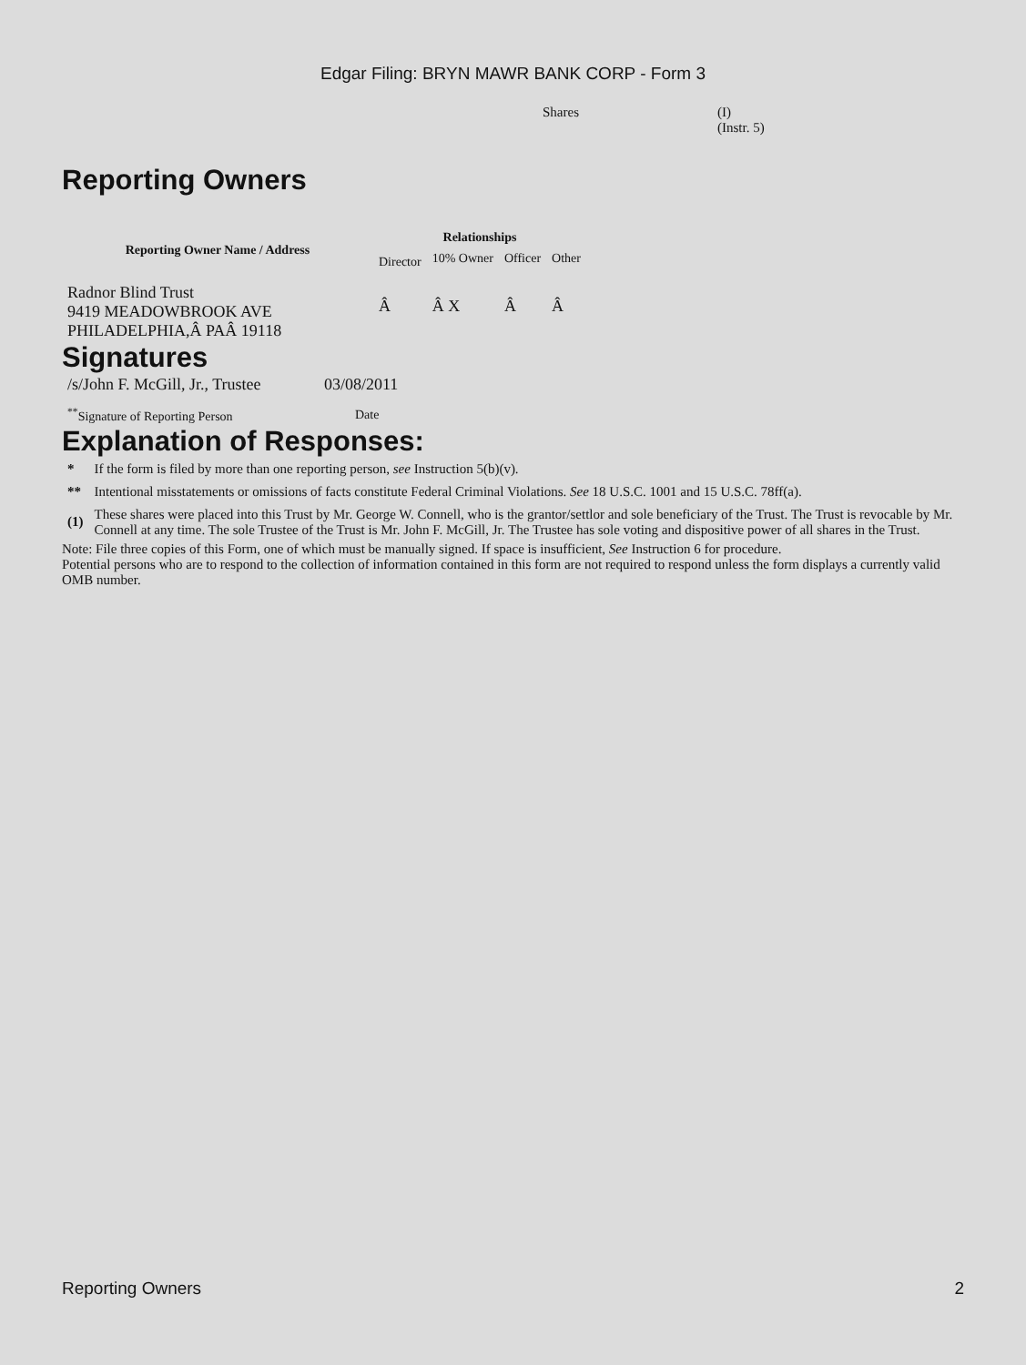Edgar Filing: BRYN MAWR BANK CORP - Form 3
| Shares | (I) (Instr. 5) |
Reporting Owners
| Reporting Owner Name / Address | Relationships | | | |
| --- | --- | --- | --- | --- |
| | Director | 10% Owner | Officer | Other |
| Radnor Blind Trust 9419 MEADOWBROOK AVE PHILADELPHIA,Â PAÂ 19118 | Â | Â X | Â | Â |
Signatures
| /s/John F. McGill, Jr., Trustee | 03/08/2011 |
| <sup>**</sup> Signature of Reporting Person | Date |
Explanation of Responses:
| * | If the form is filed by more than one reporting person, see Instruction 5(b)(v). |
| ** | Intentional misstatements or omissions of facts constitute Federal Criminal Violations. See 18 U.S.C. 1001 and 15 U.S.C. 78ff(a). |
| (1) | These shares were placed into this Trust by Mr. George W. Connell, who is the grantor/settlor and sole beneficiary of the Trust. The Trust is revocable by Mr. Connell at any time. The sole Trustee of the Trust is Mr. John F. McGill, Jr. The Trustee has sole voting and dispositive power of all shares in the Trust. |
Note: File three copies of this Form, one of which must be manually signed. If space is insufficient, See Instruction 6 for procedure.
Potential persons who are to respond to the collection of information contained in this form are not required to respond unless the form displays a currently valid OMB number.
Reporting Owners 2